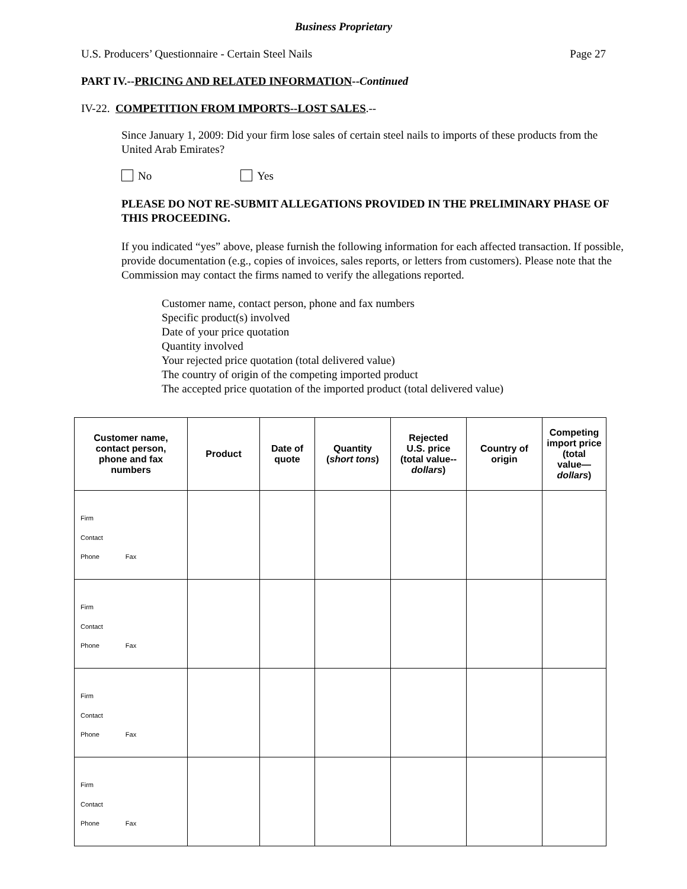Business Proprietary
U.S. Producers’ Questionnaire - Certain Steel Nails Page 27
PART IV.--PRICING AND RELATED INFORMATION--Continued
IV-22. COMPETITION FROM IMPORTS--LOST SALES.--
Since January 1, 2009: Did your firm lose sales of certain steel nails to imports of these products from the United Arab Emirates?
No Yes
PLEASE DO NOT RE-SUBMIT ALLEGATIONS PROVIDED IN THE PRELIMINARY PHASE OF THIS PROCEEDING.
If you indicated “yes” above, please furnish the following information for each affected transaction. If possible, provide documentation (e.g., copies of invoices, sales reports, or letters from customers). Please note that the Commission may contact the firms named to verify the allegations reported.
Customer name, contact person, phone and fax numbers
Specific product(s) involved
Date of your price quotation
Quantity involved
Your rejected price quotation (total delivered value)
The country of origin of the competing imported product
The accepted price quotation of the imported product (total delivered value)
| Customer name, contact person, phone and fax numbers | Product | Date of quote | Quantity ( short tons ) | Rejected U.S. price (total value-- dollars ) | Country of origin | Competing import price (total value— dollars ) |
| --- | --- | --- | --- | --- | --- | --- |
| Firm Contact Phone Fax | | | | | | |
| Firm Contact Phone Fax | | | | | | |
| Firm Contact Phone Fax | | | | | | |
| Firm Contact Phone Fax | | | | | | |